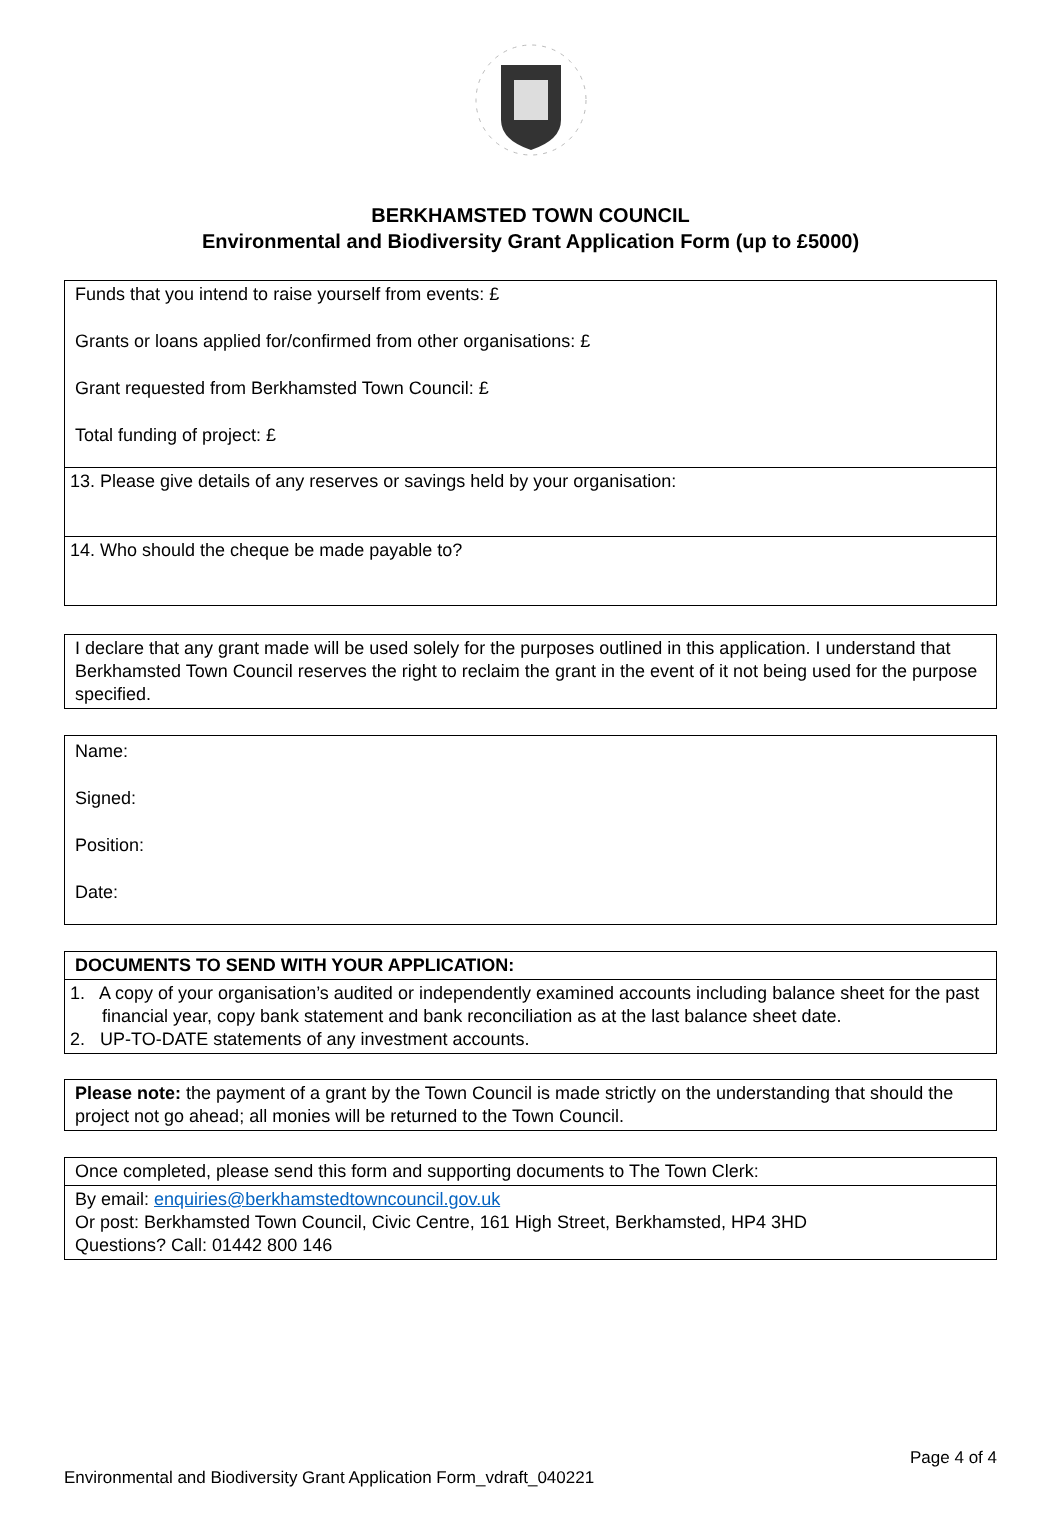BERKHAMSTED TOWN COUNCIL
Environmental and Biodiversity Grant Application Form (up to £5000)
| Funds that you intend to raise yourself from events: £ Grants or loans applied for/confirmed from other organisations: £ Grant requested from Berkhamsted Town Council: £ Total funding of project: £ |
| 13. Please give details of any reserves or savings held by your organisation: |
| 14. Who should the cheque be made payable to? |
| I declare that any grant made will be used solely for the purposes outlined in this application. I understand that Berkhamsted Town Council reserves the right to reclaim the grant in the event of it not being used for the purpose specified. |
| Name: Signed: Position: Date: |
| DOCUMENTS TO SEND WITH YOUR APPLICATION: |
| 1. A copy of your organisation’s audited or independently examined accounts including balance sheet for the past financial year, copy bank statement and bank reconciliation as at the last balance sheet date. 2. UP-TO-DATE statements of any investment accounts. |
| Please note: the payment of a grant by the Town Council is made strictly on the understanding that should the project not go ahead; all monies will be returned to the Town Council. |
| Once completed, please send this form and supporting documents to The Town Clerk: |
| By email: enquiries@berkhamstedtowncouncil.gov.uk Or post: Berkhamsted Town Council, Civic Centre, 161 High Street, Berkhamsted, HP4 3HD Questions? Call: 01442 800 146 |
Page 4 of 4
Environmental and Biodiversity Grant Application Form_vdraft_040221